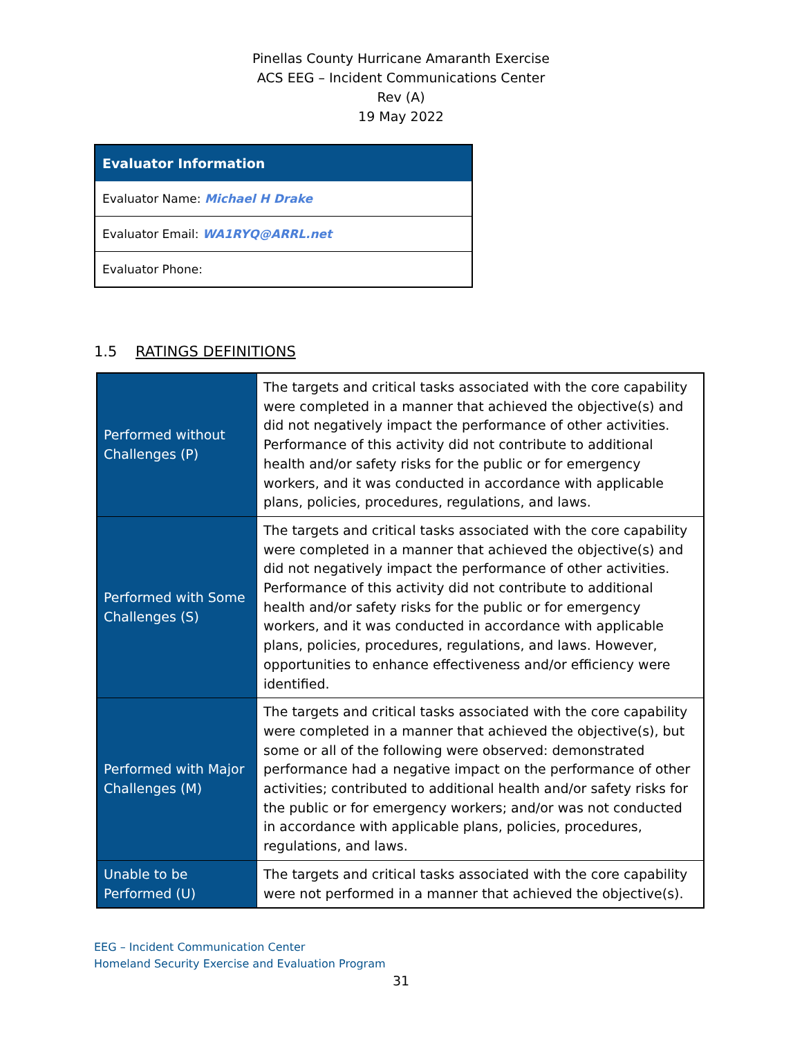Pinellas County Hurricane Amaranth Exercise
ACS EEG – Incident Communications Center
Rev (A)
19 May 2022
| Evaluator Information |
| --- |
| Evaluator Name: Michael H Drake |
| Evaluator Email: WA1RYQ@ARRL.net |
| Evaluator Phone: |
1.5 RATINGS DEFINITIONS
| Performed without Challenges (P) | The targets and critical tasks associated with the core capability were completed in a manner that achieved the objective(s) and did not negatively impact the performance of other activities. Performance of this activity did not contribute to additional health and/or safety risks for the public or for emergency workers, and it was conducted in accordance with applicable plans, policies, procedures, regulations, and laws. |
| Performed with Some Challenges (S) | The targets and critical tasks associated with the core capability were completed in a manner that achieved the objective(s) and did not negatively impact the performance of other activities. Performance of this activity did not contribute to additional health and/or safety risks for the public or for emergency workers, and it was conducted in accordance with applicable plans, policies, procedures, regulations, and laws. However, opportunities to enhance effectiveness and/or efficiency were identified. |
| Performed with Major Challenges (M) | The targets and critical tasks associated with the core capability were completed in a manner that achieved the objective(s), but some or all of the following were observed: demonstrated performance had a negative impact on the performance of other activities; contributed to additional health and/or safety risks for the public or for emergency workers; and/or was not conducted in accordance with applicable plans, policies, procedures, regulations, and laws. |
| Unable to be Performed (U) | The targets and critical tasks associated with the core capability were not performed in a manner that achieved the objective(s). |
EEG – Incident Communication Center
Homeland Security Exercise and Evaluation Program
31